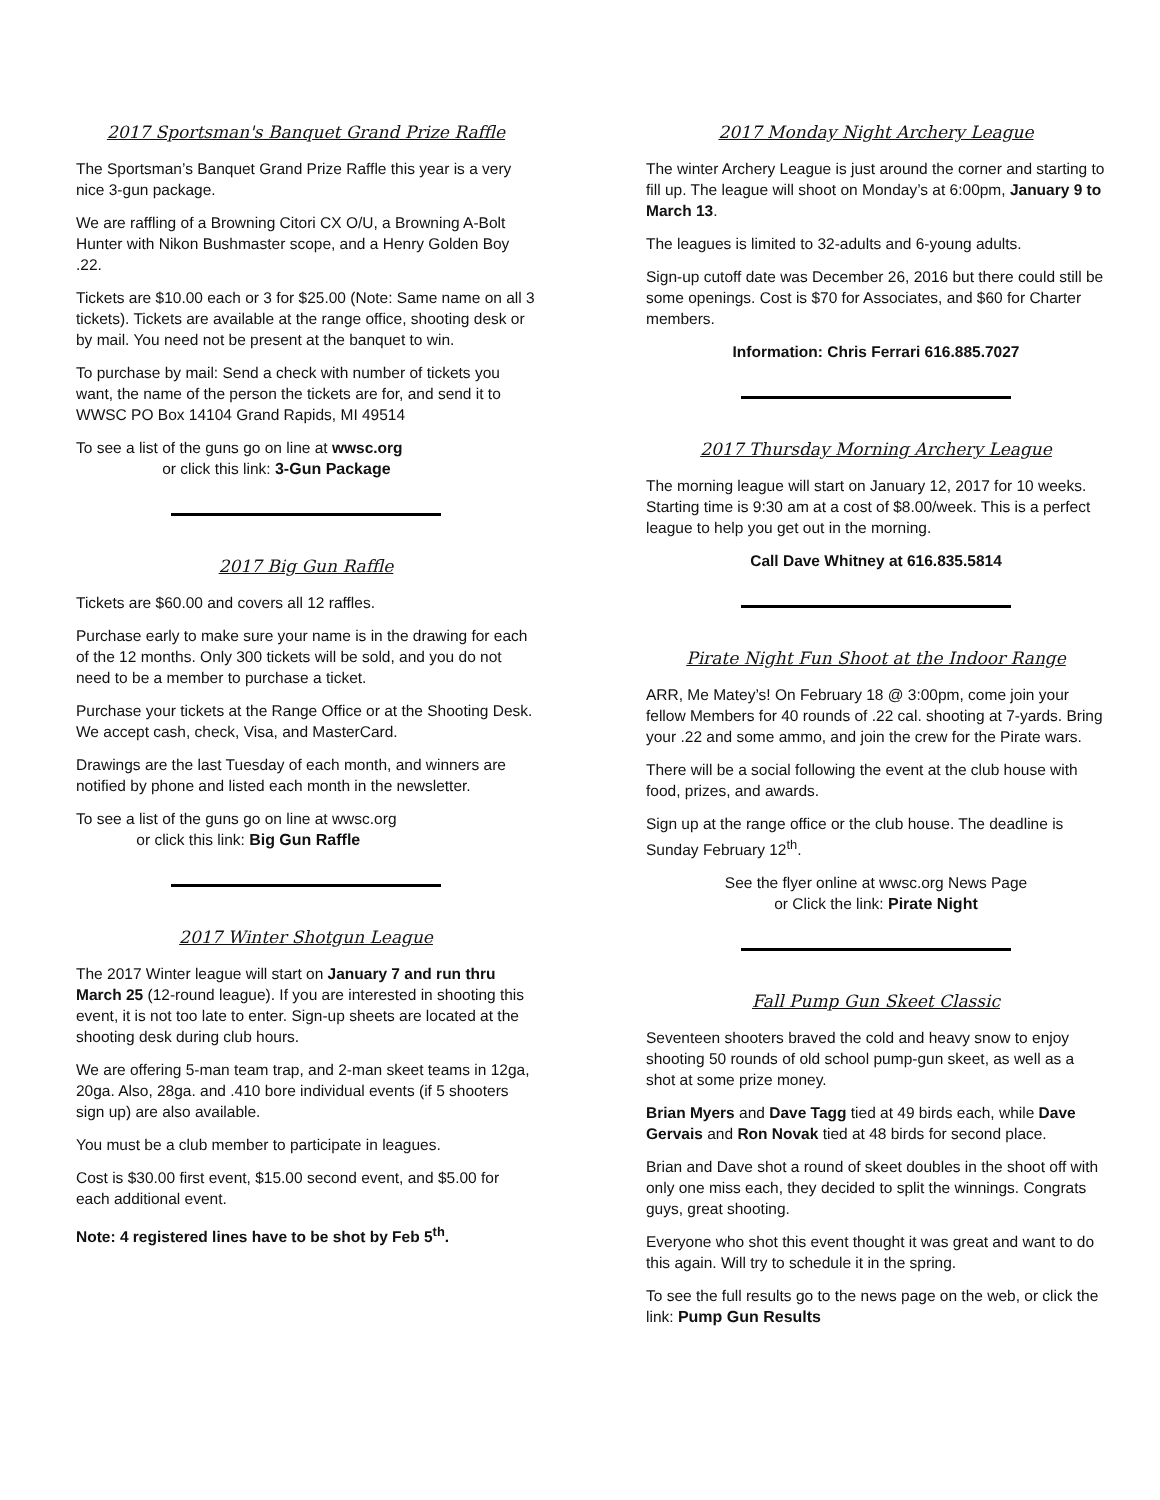2017 Sportsman's Banquet Grand Prize Raffle
The Sportsman’s Banquet Grand Prize Raffle this year is a very nice 3-gun package.
We are raffling of a Browning Citori CX O/U, a Browning A-Bolt Hunter with Nikon Bushmaster scope, and a Henry Golden Boy .22.
Tickets are $10.00 each or 3 for $25.00 (Note: Same name on all 3 tickets). Tickets are available at the range office, shooting desk or by mail. You need not be present at the banquet to win.
To purchase by mail: Send a check with number of tickets you want, the name of the person the tickets are for, and send it to WWSC PO Box 14104 Grand Rapids, MI 49514
To see a list of the guns go on line at wwsc.org
or click this link: 3-Gun Package
2017 Big Gun Raffle
Tickets are $60.00 and covers all 12 raffles.
Purchase early to make sure your name is in the drawing for each of the 12 months. Only 300 tickets will be sold, and you do not need to be a member to purchase a ticket.
Purchase your tickets at the Range Office or at the Shooting Desk. We accept cash, check, Visa, and MasterCard.
Drawings are the last Tuesday of each month, and winners are notified by phone and listed each month in the newsletter.
To see a list of the guns go on line at wwsc.org
or click this link: Big Gun Raffle
2017 Winter Shotgun League
The 2017 Winter league will start on January 7 and run thru March 25 (12-round league). If you are interested in shooting this event, it is not too late to enter. Sign-up sheets are located at the shooting desk during club hours.
We are offering 5-man team trap, and 2-man skeet teams in 12ga, 20ga. Also, 28ga. and .410 bore individual events (if 5 shooters sign up) are also available.
You must be a club member to participate in leagues.
Cost is $30.00 first event, $15.00 second event, and $5.00 for each additional event.
Note: 4 registered lines have to be shot by Feb 5<sup>th</sup>.
2017 Monday Night Archery League
The winter Archery League is just around the corner and starting to fill up. The league will shoot on Monday’s at 6:00pm, January 9 to March 13.
The leagues is limited to 32-adults and 6-young adults.
Sign-up cutoff date was December 26, 2016 but there could still be some openings. Cost is $70 for Associates, and $60 for Charter members.
Information: Chris Ferrari 616.885.7027
2017 Thursday Morning Archery League
The morning league will start on January 12, 2017 for 10 weeks. Starting time is 9:30 am at a cost of $8.00/week. This is a perfect league to help you get out in the morning.
Call Dave Whitney at 616.835.5814
Pirate Night Fun Shoot at the Indoor Range
ARR, Me Matey’s! On February 18 @ 3:00pm, come join your fellow Members for 40 rounds of .22 cal. shooting at 7-yards. Bring your .22 and some ammo, and join the crew for the Pirate wars.
There will be a social following the event at the club house with food, prizes, and awards.
Sign up at the range office or the club house. The deadline is Sunday February 12<sup>th</sup>.
See the flyer online at wwsc.org News Page
or Click the link: Pirate Night
Fall Pump Gun Skeet Classic
Seventeen shooters braved the cold and heavy snow to enjoy shooting 50 rounds of old school pump-gun skeet, as well as a shot at some prize money.
Brian Myers and Dave Tagg tied at 49 birds each, while Dave Gervais and Ron Novak tied at 48 birds for second place.
Brian and Dave shot a round of skeet doubles in the shoot off with only one miss each, they decided to split the winnings. Congrats guys, great shooting.
Everyone who shot this event thought it was great and want to do this again. Will try to schedule it in the spring.
To see the full results go to the news page on the web, or click the link: Pump Gun Results